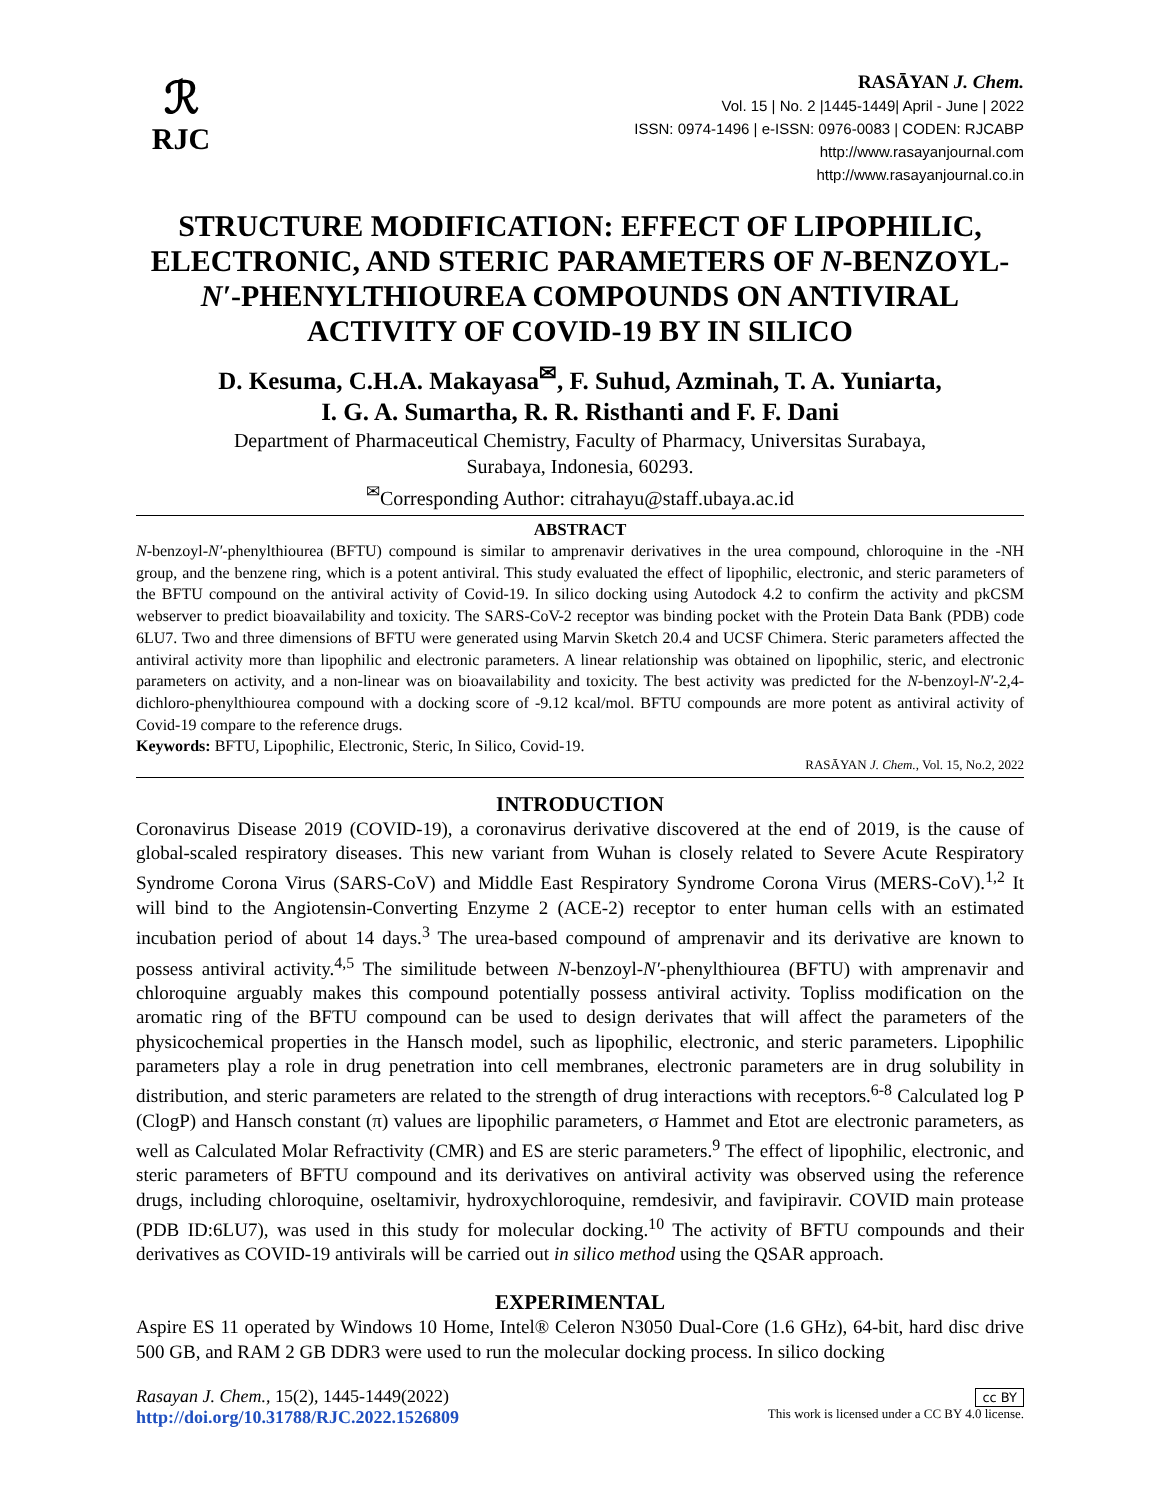ℛ
RJC
RASĀYAN J. Chem.
Vol. 15 | No. 2 |1445-1449| April - June | 2022
ISSN: 0974-1496 | e-ISSN: 0976-0083 | CODEN: RJCABP
http://www.rasayanjournal.com
http://www.rasayanjournal.co.in
STRUCTURE MODIFICATION: EFFECT OF LIPOPHILIC, ELECTRONIC, AND STERIC PARAMETERS OF N-BENZOYL-N′-PHENYLTHIOUREA COMPOUNDS ON ANTIVIRAL ACTIVITY OF COVID-19 BY IN SILICO
D. Kesuma, C.H.A. Makayasa<sup>✉</sup>, F. Suhud, Azminah, T. A. Yuniarta,
I. G. A. Sumartha, R. R. Risthanti and F. F. Dani
Department of Pharmaceutical Chemistry, Faculty of Pharmacy, Universitas Surabaya,
Surabaya, Indonesia, 60293.
<sup>✉</sup>Corresponding Author: citrahayu@staff.ubaya.ac.id
ABSTRACT
N-benzoyl-N′-phenylthiourea (BFTU) compound is similar to amprenavir derivatives in the urea compound, chloroquine in the -NH group, and the benzene ring, which is a potent antiviral. This study evaluated the effect of lipophilic, electronic, and steric parameters of the BFTU compound on the antiviral activity of Covid-19. In silico docking using Autodock 4.2 to confirm the activity and pkCSM webserver to predict bioavailability and toxicity. The SARS-CoV-2 receptor was binding pocket with the Protein Data Bank (PDB) code 6LU7. Two and three dimensions of BFTU were generated using Marvin Sketch 20.4 and UCSF Chimera. Steric parameters affected the antiviral activity more than lipophilic and electronic parameters. A linear relationship was obtained on lipophilic, steric, and electronic parameters on activity, and a non-linear was on bioavailability and toxicity. The best activity was predicted for the N-benzoyl-N′-2,4-dichloro-phenylthiourea compound with a docking score of -9.12 kcal/mol. BFTU compounds are more potent as antiviral activity of Covid-19 compare to the reference drugs.
Keywords: BFTU, Lipophilic, Electronic, Steric, In Silico, Covid-19.
RASĀYAN J. Chem., Vol. 15, No.2, 2022
INTRODUCTION
Coronavirus Disease 2019 (COVID-19), a coronavirus derivative discovered at the end of 2019, is the cause of global-scaled respiratory diseases. This new variant from Wuhan is closely related to Severe Acute Respiratory Syndrome Corona Virus (SARS-CoV) and Middle East Respiratory Syndrome Corona Virus (MERS-CoV).<sup>1,2</sup> It will bind to the Angiotensin-Converting Enzyme 2 (ACE-2) receptor to enter human cells with an estimated incubation period of about 14 days.<sup>3</sup> The urea-based compound of amprenavir and its derivative are known to possess antiviral activity.<sup>4,5</sup> The similitude between N-benzoyl-N′-phenylthiourea (BFTU) with amprenavir and chloroquine arguably makes this compound potentially possess antiviral activity. Topliss modification on the aromatic ring of the BFTU compound can be used to design derivates that will affect the parameters of the physicochemical properties in the Hansch model, such as lipophilic, electronic, and steric parameters. Lipophilic parameters play a role in drug penetration into cell membranes, electronic parameters are in drug solubility in distribution, and steric parameters are related to the strength of drug interactions with receptors.<sup>6-8</sup> Calculated log P (ClogP) and Hansch constant (π) values are lipophilic parameters, σ Hammet and Etot are electronic parameters, as well as Calculated Molar Refractivity (CMR) and ES are steric parameters.<sup>9</sup> The effect of lipophilic, electronic, and steric parameters of BFTU compound and its derivatives on antiviral activity was observed using the reference drugs, including chloroquine, oseltamivir, hydroxychloroquine, remdesivir, and favipiravir. COVID main protease (PDB ID:6LU7), was used in this study for molecular docking.<sup>10</sup> The activity of BFTU compounds and their derivatives as COVID-19 antivirals will be carried out in silico method using the QSAR approach.
EXPERIMENTAL
Aspire ES 11 operated by Windows 10 Home, Intel® Celeron N3050 Dual-Core (1.6 GHz), 64-bit, hard disc drive 500 GB, and RAM 2 GB DDR3 were used to run the molecular docking process. In silico docking
Rasayan J. Chem., 15(2), 1445-1449(2022)
http://doi.org/10.31788/RJC.2022.1526809
cc BY
This work is licensed under a CC BY 4.0 license.